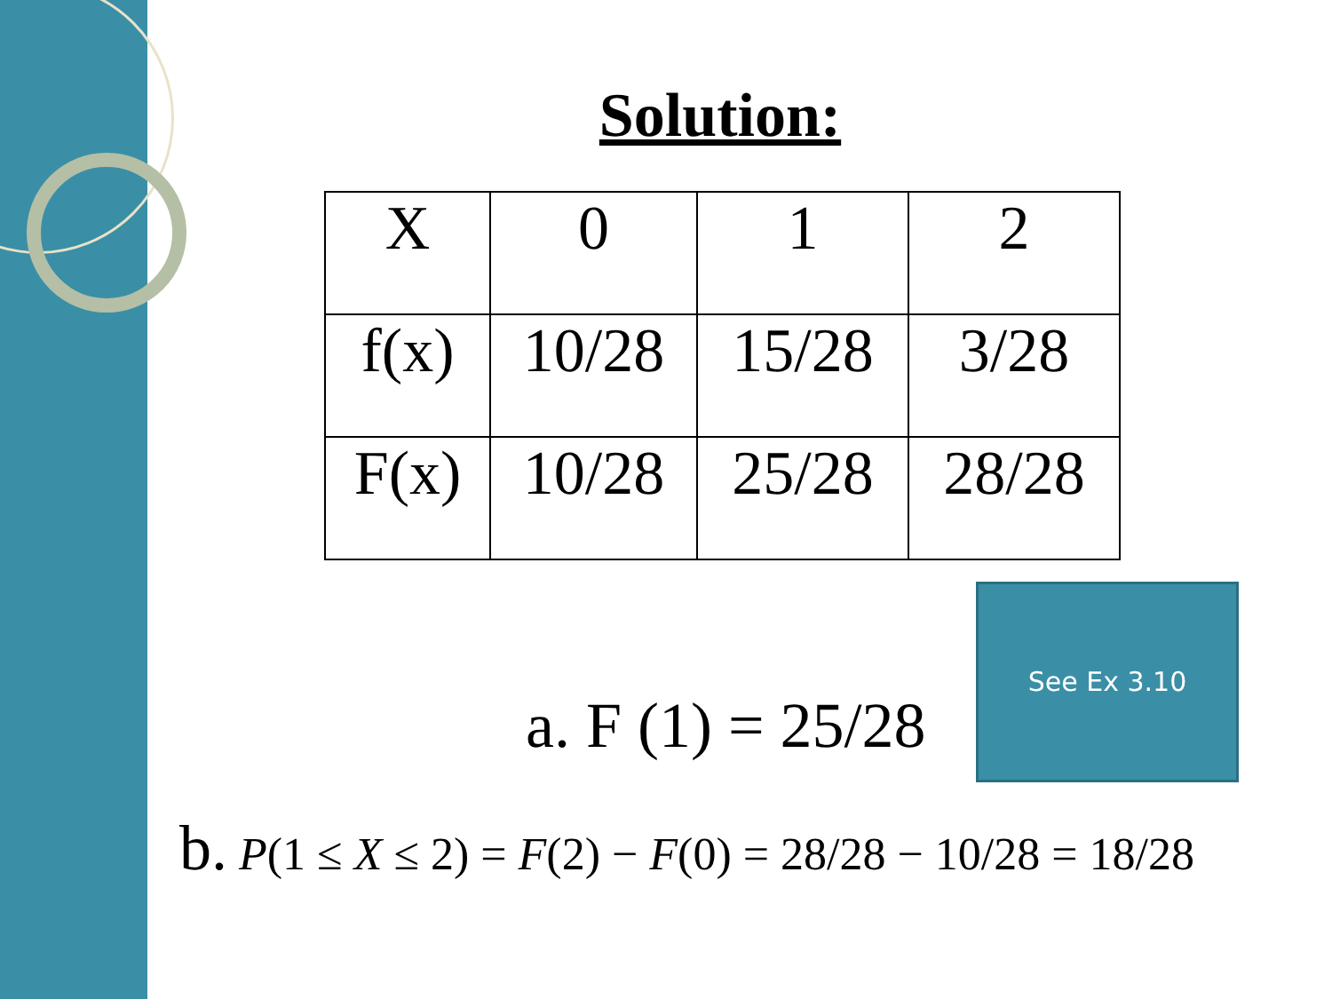Solution:
| X | 0 | 1 | 2 |
| f(x) | 10/28 | 15/28 | 3/28 |
| F(x) | 10/28 | 25/28 | 28/28 |
See Ex 3.10
a. F (1) = 25/28
b. P(1 ≤ X ≤ 2) = F(2) − F(0) = 28/28 − 10/28 = 18/28